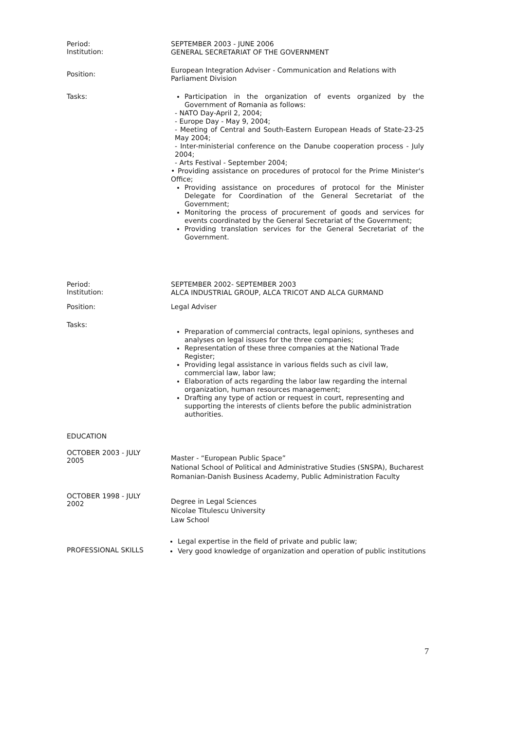Period:
Institution:
SEPTEMBER 2003 - JUNE 2006
GENERAL SECRETARIAT OF THE GOVERNMENT
Position:
European Integration Adviser - Communication and Relations with
Parliament Division
Tasks:
Participation in the organization of events organized by the Government of Romania as follows:
- NATO Day-April 2, 2004;
- Europe Day - May 9, 2004;
- Meeting of Central and South-Eastern European Heads of State-23-25 May 2004;
- Inter-ministerial conference on the Danube cooperation process - July 2004;
- Arts Festival - September 2004;
• Providing assistance on procedures of protocol for the Prime Minister's Office;
Providing assistance on procedures of protocol for the Minister Delegate for Coordination of the General Secretariat of the Government;
Monitoring the process of procurement of goods and services for events coordinated by the General Secretariat of the Government;
Providing translation services for the General Secretariat of the Government.
Period:
Institution:
SEPTEMBER 2002- SEPTEMBER 2003
ALCA INDUSTRIAL GROUP, ALCA TRICOT AND ALCA GURMAND
Position:
Legal Adviser
Tasks:
Preparation of commercial contracts, legal opinions, syntheses and analyses on legal issues for the three companies;
Representation of these three companies at the National Trade Register;
Providing legal assistance in various fields such as civil law, commercial law, labor law;
Elaboration of acts regarding the labor law regarding the internal organization, human resources management;
Drafting any type of action or request in court, representing and supporting the interests of clients before the public administration authorities.
EDUCATION
OCTOBER 2003 - JULY
2005
Master - “European Public Space”
National School of Political and Administrative Studies (SNSPA), Bucharest
Romanian-Danish Business Academy, Public Administration Faculty
OCTOBER 1998 - JULY
2002
Degree in Legal Sciences
Nicolae Titulescu University
Law School
PROFESSIONAL SKILLS
Legal expertise in the field of private and public law;
Very good knowledge of organization and operation of public institutions
7